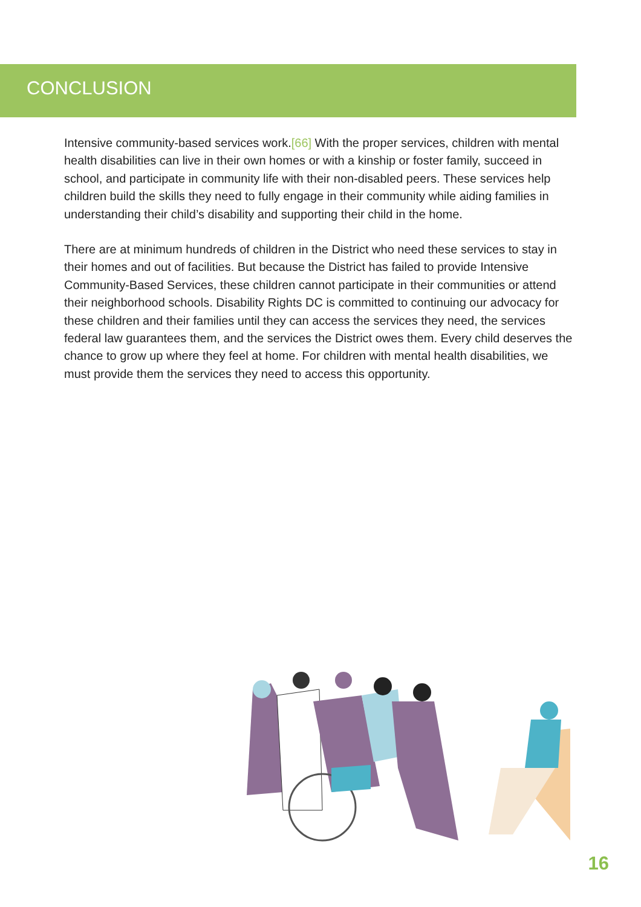CONCLUSION
Intensive community-based services work.[66] With the proper services, children with mental health disabilities can live in their own homes or with a kinship or foster family, succeed in school, and participate in community life with their non-disabled peers. These services help children build the skills they need to fully engage in their community while aiding families in understanding their child’s disability and supporting their child in the home.
There are at minimum hundreds of children in the District who need these services to stay in their homes and out of facilities. But because the District has failed to provide Intensive Community-Based Services, these children cannot participate in their communities or attend their neighborhood schools. Disability Rights DC is committed to continuing our advocacy for these children and their families until they can access the services they need, the services federal law guarantees them, and the services the District owes them. Every child deserves the chance to grow up where they feel at home. For children with mental health disabilities, we must provide them the services they need to access this opportunity.
16